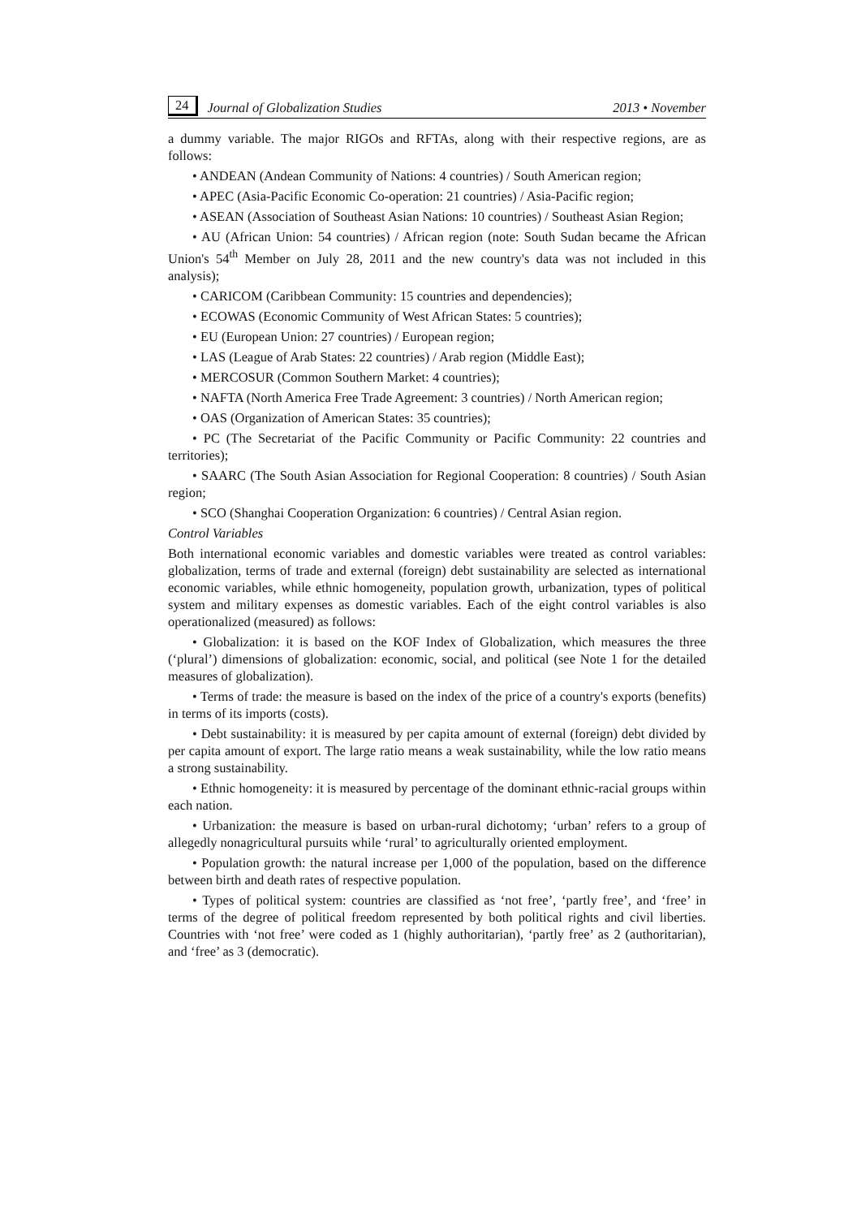24 Journal of Globalization Studies 2013 • November
a dummy variable. The major RIGOs and RFTAs, along with their respective regions, are as follows:
• ANDEAN (Andean Community of Nations: 4 countries) / South American region;
• APEC (Asia-Pacific Economic Co-operation: 21 countries) / Asia-Pacific region;
• ASEAN (Association of Southeast Asian Nations: 10 countries) / Southeast Asian Region;
• AU (African Union: 54 countries) / African region (note: South Sudan became the African Union's 54<sup>th</sup> Member on July 28, 2011 and the new country's data was not included in this analysis);
• CARICOM (Caribbean Community: 15 countries and dependencies);
• ECOWAS (Economic Community of West African States: 5 countries);
• EU (European Union: 27 countries) / European region;
• LAS (League of Arab States: 22 countries) / Arab region (Middle East);
• MERCOSUR (Common Southern Market: 4 countries);
• NAFTA (North America Free Trade Agreement: 3 countries) / North American region;
• OAS (Organization of American States: 35 countries);
• PC (The Secretariat of the Pacific Community or Pacific Community: 22 countries and territories);
• SAARC (The South Asian Association for Regional Cooperation: 8 countries) / South Asian region;
• SCO (Shanghai Cooperation Organization: 6 countries) / Central Asian region.
Control Variables
Both international economic variables and domestic variables were treated as control variables: globalization, terms of trade and external (foreign) debt sustainability are selected as international economic variables, while ethnic homogeneity, population growth, urbanization, types of political system and military expenses as domestic variables. Each of the eight control variables is also operationalized (measured) as follows:
• Globalization: it is based on the KOF Index of Globalization, which measures the three (‘plural’) dimensions of globalization: economic, social, and political (see Note 1 for the detailed measures of globalization).
• Terms of trade: the measure is based on the index of the price of a country's exports (benefits) in terms of its imports (costs).
• Debt sustainability: it is measured by per capita amount of external (foreign) debt divided by per capita amount of export. The large ratio means a weak sustainability, while the low ratio means a strong sustainability.
• Ethnic homogeneity: it is measured by percentage of the dominant ethnic-racial groups within each nation.
• Urbanization: the measure is based on urban-rural dichotomy; ‘urban’ refers to a group of allegedly nonagricultural pursuits while ‘rural’ to agriculturally oriented employment.
• Population growth: the natural increase per 1,000 of the population, based on the difference between birth and death rates of respective population.
• Types of political system: countries are classified as ‘not free’, ‘partly free’, and ‘free’ in terms of the degree of political freedom represented by both political rights and civil liberties. Countries with ‘not free’ were coded as 1 (highly authoritarian), ‘partly free’ as 2 (authoritarian), and ‘free’ as 3 (democratic).